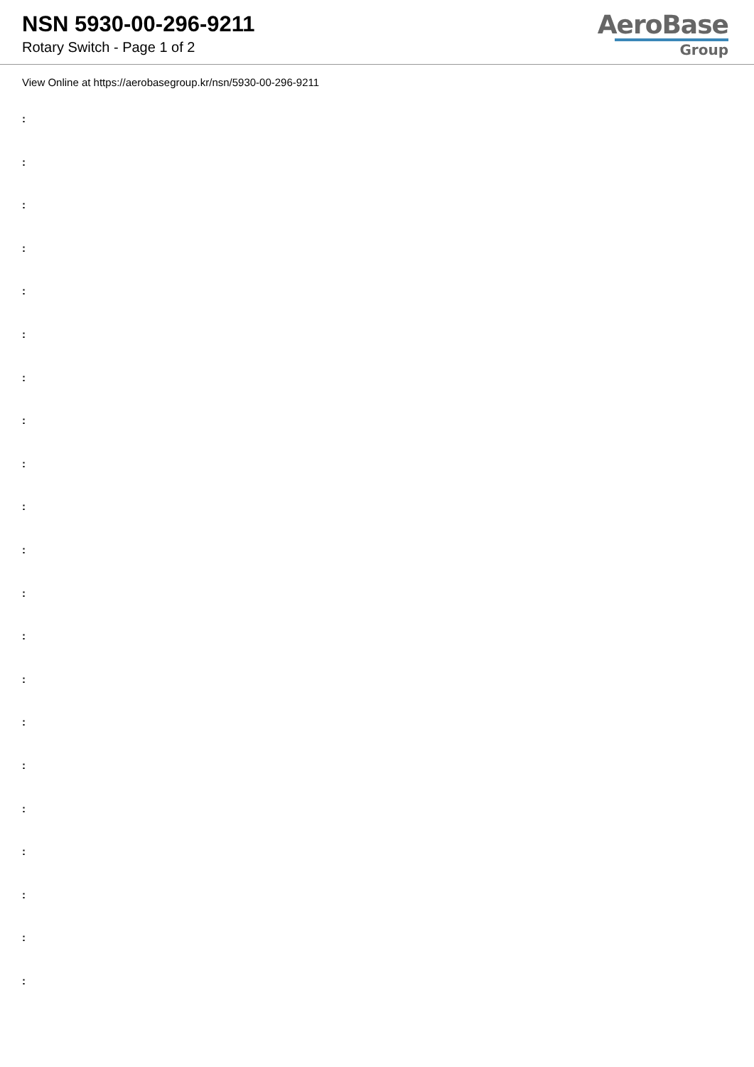NSN 5930-00-296-9211
Rotary Switch - Page 1 of 2
AeroBase
Group
View Online at https://aerobasegroup.kr/nsn/5930-00-296-9211
:
:
:
:
:
:
:
:
:
:
:
:
:
:
:
:
:
:
:
:
: